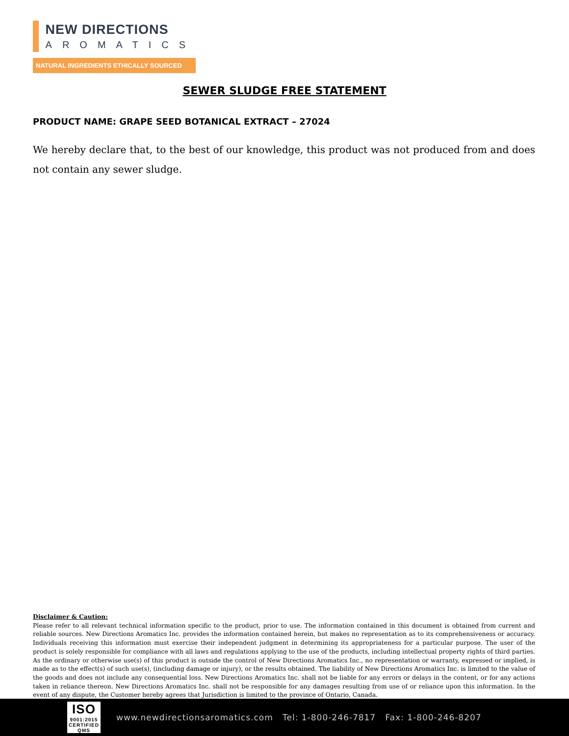NEW DIRECTIONS
AROMATICS
NATURAL INGREDIENTS ETHICALLY SOURCED
SEWER SLUDGE FREE STATEMENT
PRODUCT NAME: GRAPE SEED BOTANICAL EXTRACT – 27024
We hereby declare that, to the best of our knowledge, this product was not produced from and does not contain any sewer sludge.
Disclaimer & Caution:
Please refer to all relevant technical information specific to the product, prior to use. The information contained in this document is obtained from current and reliable sources. New Directions Aromatics Inc. provides the information contained herein, but makes no representation as to its comprehensiveness or accuracy. Individuals receiving this information must exercise their independent judgment in determining its appropriateness for a particular purpose. The user of the product is solely responsible for compliance with all laws and regulations applying to the use of the products, including intellectual property rights of third parties. As the ordinary or otherwise use(s) of this product is outside the control of New Directions Aromatics Inc., no representation or warranty, expressed or implied, is made as to the effect(s) of such use(s), (including damage or injury), or the results obtained. The liability of New Directions Aromatics Inc. is limited to the value of the goods and does not include any consequential loss. New Directions Aromatics Inc. shall not be liable for any errors or delays in the content, or for any actions taken in reliance thereon. New Directions Aromatics Inc. shall not be responsible for any damages resulting from use of or reliance upon this information. In the event of any dispute, the Customer hereby agrees that Jurisdiction is limited to the province of Ontario, Canada.
ISO
9001:2015
CERTIFIED QMS
www.newdirectionsaromatics.com Tel: 1-800-246-7817 Fax: 1-800-246-8207